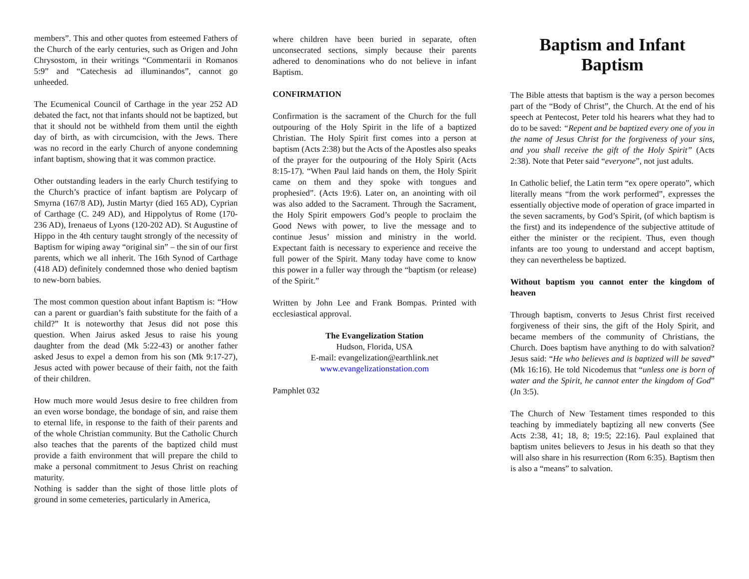members”. This and other quotes from esteemed Fathers of the Church of the early centuries, such as Origen and John Chrysostom, in their writings “Commentarii in Romanos 5:9” and “Catechesis ad illuminandos”, cannot go unheeded.
The Ecumenical Council of Carthage in the year 252 AD debated the fact, not that infants should not be baptized, but that it should not be withheld from them until the eighth day of birth, as with circumcision, with the Jews. There was no record in the early Church of anyone condemning infant baptism, showing that it was common practice.
Other outstanding leaders in the early Church testifying to the Church’s practice of infant baptism are Polycarp of Smyrna (167/8 AD), Justin Martyr (died 165 AD), Cyprian of Carthage (C. 249 AD), and Hippolytus of Rome (170-236 AD), Irenaeus of Lyons (120-202 AD). St Augustine of Hippo in the 4th century taught strongly of the necessity of Baptism for wiping away “original sin” – the sin of our first parents, which we all inherit. The 16th Synod of Carthage (418 AD) definitely condemned those who denied baptism to new-born babies.
The most common question about infant Baptism is: “How can a parent or guardian’s faith substitute for the faith of a child?” It is noteworthy that Jesus did not pose this question. When Jairus asked Jesus to raise his young daughter from the dead (Mk 5:22-43) or another father asked Jesus to expel a demon from his son (Mk 9:17-27), Jesus acted with power because of their faith, not the faith of their children.
How much more would Jesus desire to free children from an even worse bondage, the bondage of sin, and raise them to eternal life, in response to the faith of their parents and of the whole Christian community. But the Catholic Church also teaches that the parents of the baptized child must provide a faith environment that will prepare the child to make a personal commitment to Jesus Christ on reaching maturity.
Nothing is sadder than the sight of those little plots of ground in some cemeteries, particularly in America,
where children have been buried in separate, often unconsecrated sections, simply because their parents adhered to denominations who do not believe in infant Baptism.
CONFIRMATION
Confirmation is the sacrament of the Church for the full outpouring of the Holy Spirit in the life of a baptized Christian. The Holy Spirit first comes into a person at baptism (Acts 2:38) but the Acts of the Apostles also speaks of the prayer for the outpouring of the Holy Spirit (Acts 8:15-17). “When Paul laid hands on them, the Holy Spirit came on them and they spoke with tongues and prophesied”. (Acts 19:6). Later on, an anointing with oil was also added to the Sacrament. Through the Sacrament, the Holy Spirit empowers God’s people to proclaim the Good News with power, to live the message and to continue Jesus’ mission and ministry in the world. Expectant faith is necessary to experience and receive the full power of the Spirit. Many today have come to know this power in a fuller way through the “baptism (or release) of the Spirit.”
Written by John Lee and Frank Bompas. Printed with ecclesiastical approval.
The Evangelization Station
Hudson, Florida, USA
E-mail: evangelization@earthlink.net
www.evangelizationstation.com
Pamphlet 032
Baptism and Infant Baptism
The Bible attests that baptism is the way a person becomes part of the “Body of Christ”, the Church. At the end of his speech at Pentecost, Peter told his hearers what they had to do to be saved: “Repent and be baptized every one of you in the name of Jesus Christ for the forgiveness of your sins, and you shall receive the gift of the Holy Spirit” (Acts 2:38). Note that Peter said “everyone”, not just adults.
In Catholic belief, the Latin term “ex opere operato”, which literally means “from the work performed”, expresses the essentially objective mode of operation of grace imparted in the seven sacraments, by God’s Spirit, (of which baptism is the first) and its independence of the subjective attitude of either the minister or the recipient. Thus, even though infants are too young to understand and accept baptism, they can nevertheless be baptized.
Without baptism you cannot enter the kingdom of heaven
Through baptism, converts to Jesus Christ first received forgiveness of their sins, the gift of the Holy Spirit, and became members of the community of Christians, the Church. Does baptism have anything to do with salvation? Jesus said: “He who believes and is baptized will be saved” (Mk 16:16). He told Nicodemus that “unless one is born of water and the Spirit, he cannot enter the kingdom of God” (Jn 3:5).
The Church of New Testament times responded to this teaching by immediately baptizing all new converts (See Acts 2:38, 41; 18, 8; 19:5; 22:16). Paul explained that baptism unites believers to Jesus in his death so that they will also share in his resurrection (Rom 6:35). Baptism then is also a “means” to salvation.